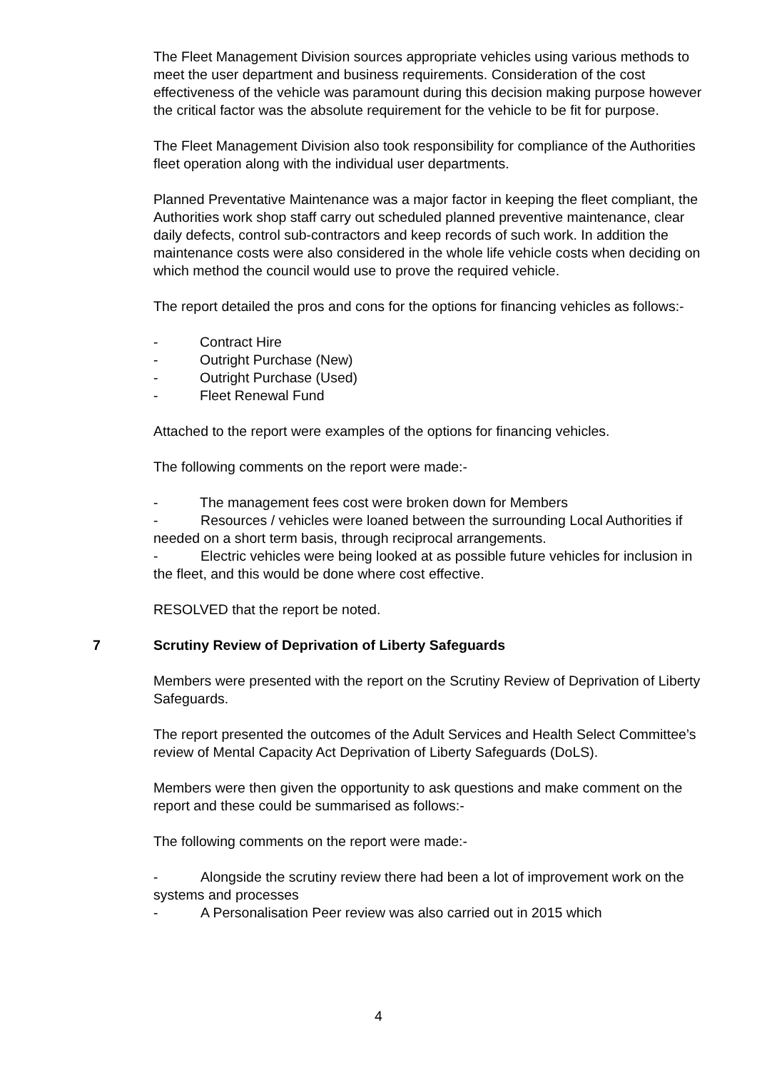The Fleet Management Division sources appropriate vehicles using various methods to meet the user department and business requirements. Consideration of the cost effectiveness of the vehicle was paramount during this decision making purpose however the critical factor was the absolute requirement for the vehicle to be fit for purpose.
The Fleet Management Division also took responsibility for compliance of the Authorities fleet operation along with the individual user departments.
Planned Preventative Maintenance was a major factor in keeping the fleet compliant, the Authorities work shop staff carry out scheduled planned preventive maintenance, clear daily defects, control sub-contractors and keep records of such work. In addition the maintenance costs were also considered in the whole life vehicle costs when deciding on which method the council would use to prove the required vehicle.
The report detailed the pros and cons for the options for financing vehicles as follows:-
- Contract Hire
- Outright Purchase (New)
- Outright Purchase (Used)
- Fleet Renewal Fund
Attached to the report were examples of the options for financing vehicles.
The following comments on the report were made:-
- The management fees cost were broken down for Members
- Resources / vehicles were loaned between the surrounding Local Authorities if needed on a short term basis, through reciprocal arrangements.
- Electric vehicles were being looked at as possible future vehicles for inclusion in the fleet, and this would be done where cost effective.
RESOLVED that the report be noted.
7 Scrutiny Review of Deprivation of Liberty Safeguards
Members were presented with the report on the Scrutiny Review of Deprivation of Liberty Safeguards.
The report presented the outcomes of the Adult Services and Health Select Committee’s review of Mental Capacity Act Deprivation of Liberty Safeguards (DoLS).
Members were then given the opportunity to ask questions and make comment on the report and these could be summarised as follows:-
The following comments on the report were made:-
- Alongside the scrutiny review there had been a lot of improvement work on the systems and processes
- A Personalisation Peer review was also carried out in 2015 which
4